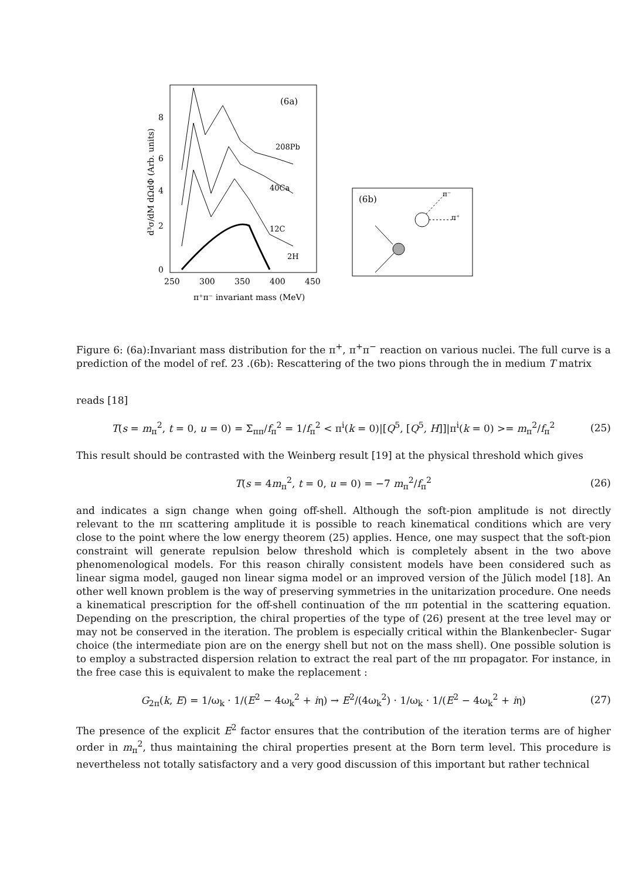(6a)
8
6
4
2
0
208Pb
40Ca
12C
2H
250
300
350
400
450
π⁺π⁻ invariant mass (MeV)
d³σ/dM dΩdΦ (Arb. units)
(6b)
π⁺
π⁻
Figure 6: (6a):Invariant mass distribution for the π<sup>+</sup>, π<sup>+</sup>π<sup>−</sup> reaction on various nuclei. The full curve is a prediction of the model of ref. 23 .(6b): Rescattering of the two pions through the in medium T matrix
reads [18]
T(s = m<sub>π</sub><sup>2</sup>, t = 0, u = 0) = Σ<sub>ππ</sub>/f<sub>π</sub><sup>2</sup> = 1/f<sub>π</sub><sup>2</sup> < π<sup>i</sup>(k = 0)|[Q<sup>5</sup>, [Q<sup>5</sup>, H]]|π<sup>i</sup>(k = 0) >= m<sub>π</sub><sup>2</sup>/f<sub>π</sub><sup>2</sup> (25)
This result should be contrasted with the Weinberg result [19] at the physical threshold which gives
T(s = 4m<sub>π</sub><sup>2</sup>, t = 0, u = 0) = −7 m<sub>π</sub><sup>2</sup>/f<sub>π</sub><sup>2</sup> (26)
and indicates a sign change when going off-shell. Although the soft-pion amplitude is not directly relevant to the ππ scattering amplitude it is possible to reach kinematical conditions which are very close to the point where the low energy theorem (25) applies. Hence, one may suspect that the soft-pion constraint will generate repulsion below threshold which is completely absent in the two above phenomenological models. For this reason chirally consistent models have been considered such as linear sigma model, gauged non linear sigma model or an improved version of the Jülich model [18]. An other well known problem is the way of preserving symmetries in the unitarization procedure. One needs a kinematical prescription for the off-shell continuation of the ππ potential in the scattering equation. Depending on the prescription, the chiral properties of the type of (26) present at the tree level may or may not be conserved in the iteration. The problem is especially critical within the Blankenbecler- Sugar choice (the intermediate pion are on the energy shell but not on the mass shell). One possible solution is to employ a substracted dispersion relation to extract the real part of the ππ propagator. For instance, in the free case this is equivalent to make the replacement :
G<sub>2π</sub>(k, E) = 1/ω<sub>k</sub> · 1/(E<sup>2</sup> − 4ω<sub>k</sub><sup>2</sup> + iη) → E<sup>2</sup>/(4ω<sub>k</sub><sup>2</sup>) · 1/ω<sub>k</sub> · 1/(E<sup>2</sup> − 4ω<sub>k</sub><sup>2</sup> + iη) (27)
The presence of the explicit E<sup>2</sup> factor ensures that the contribution of the iteration terms are of higher order in m<sub>π</sub><sup>2</sup>, thus maintaining the chiral properties present at the Born term level. This procedure is nevertheless not totally satisfactory and a very good discussion of this important but rather technical